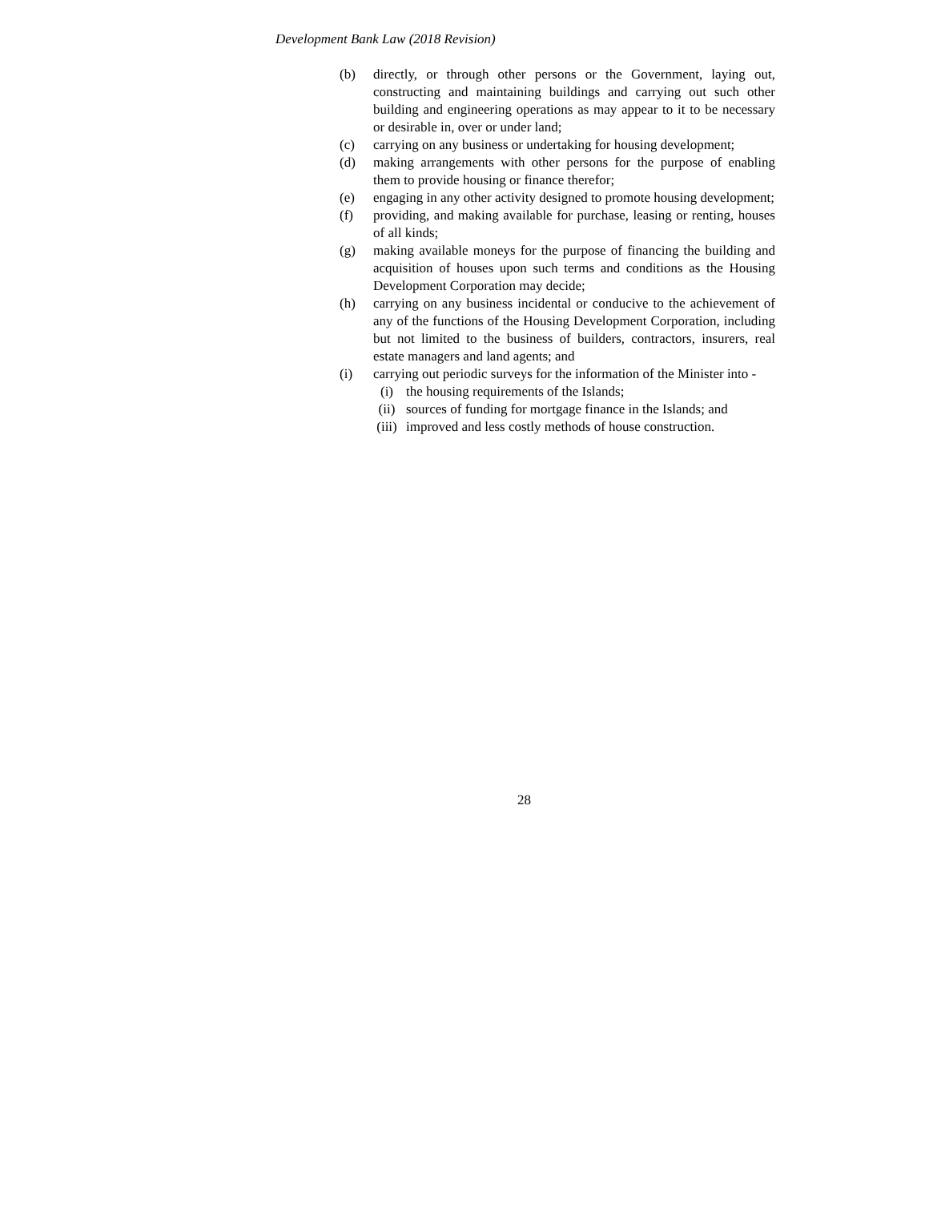Development Bank Law (2018 Revision)
(b) directly, or through other persons or the Government, laying out, constructing and maintaining buildings and carrying out such other building and engineering operations as may appear to it to be necessary or desirable in, over or under land;
(c) carrying on any business or undertaking for housing development;
(d) making arrangements with other persons for the purpose of enabling them to provide housing or finance therefor;
(e) engaging in any other activity designed to promote housing development;
(f) providing, and making available for purchase, leasing or renting, houses of all kinds;
(g) making available moneys for the purpose of financing the building and acquisition of houses upon such terms and conditions as the Housing Development Corporation may decide;
(h) carrying on any business incidental or conducive to the achievement of any of the functions of the Housing Development Corporation, including but not limited to the business of builders, contractors, insurers, real estate managers and land agents; and
(i) carrying out periodic surveys for the information of the Minister into -
(i) the housing requirements of the Islands;
(ii) sources of funding for mortgage finance in the Islands; and
(iii)
improved and less costly methods of house construction.
28